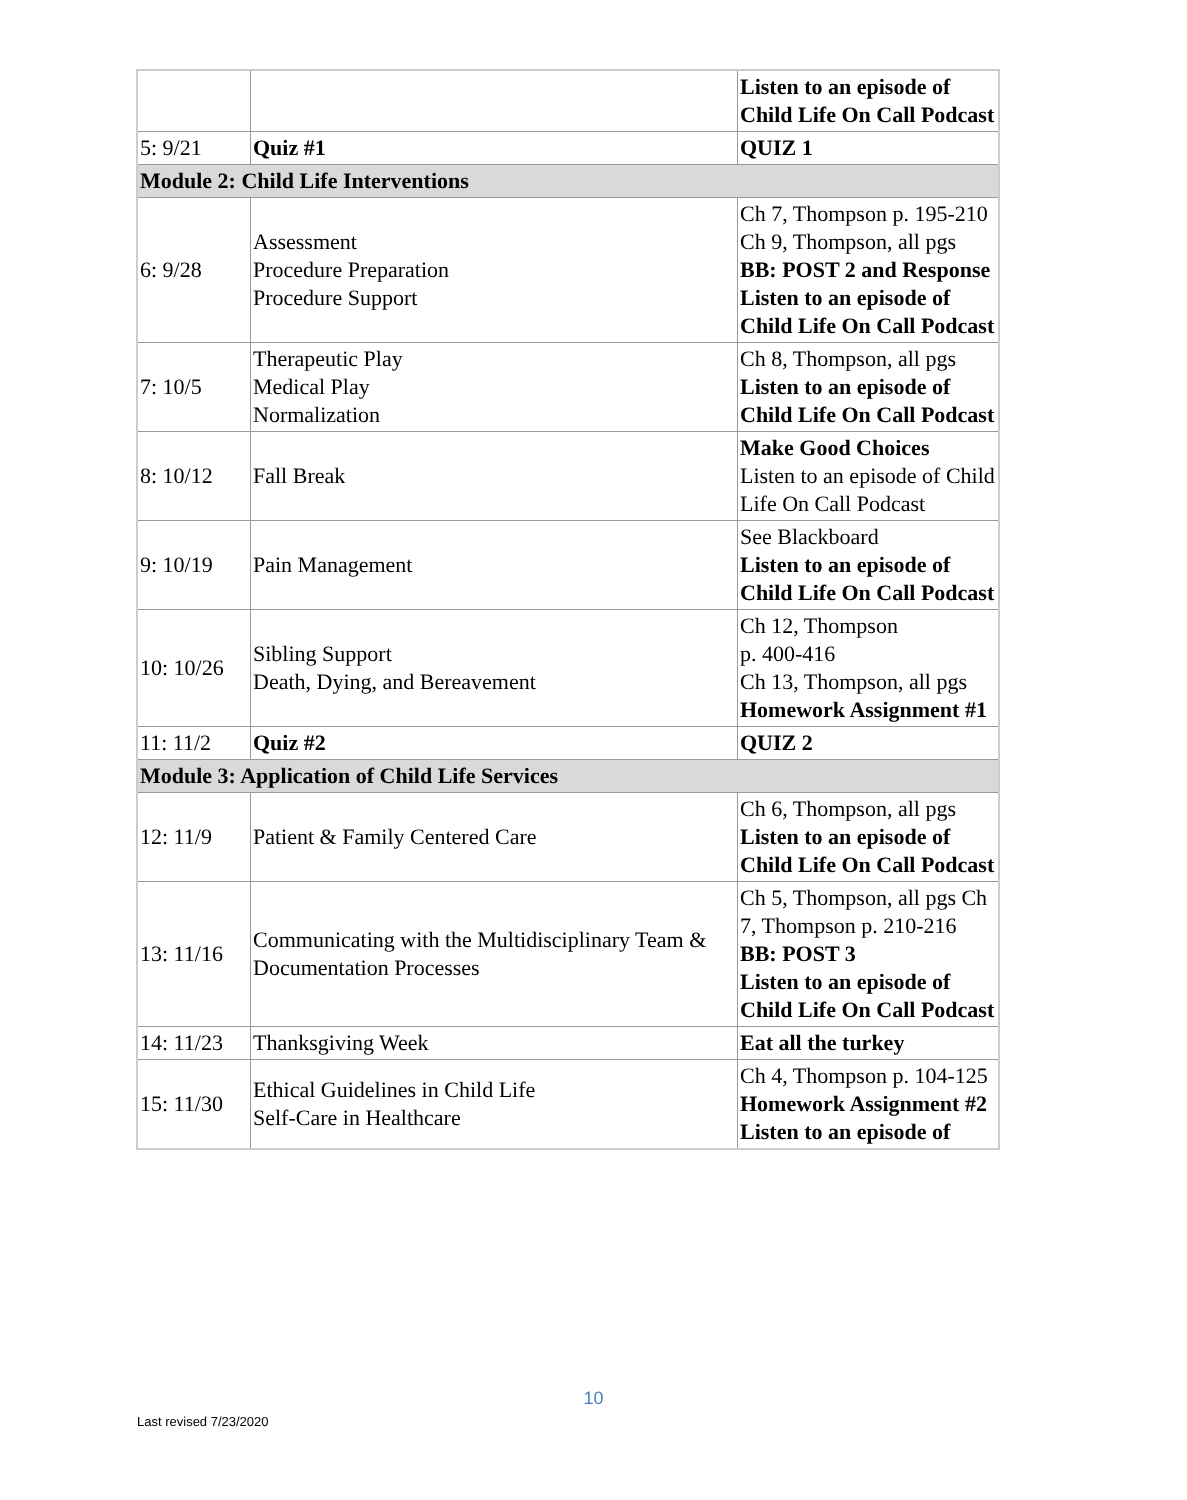| | | Listen to an episode of Child Life On Call Podcast |
| 5: 9/21 | Quiz #1 | QUIZ 1 |
| Module 2: Child Life Interventions | | |
| 6: 9/28 | Assessment Procedure Preparation Procedure Support | Ch 7, Thompson p. 195-210 Ch 9, Thompson, all pgs BB: POST 2 and Response Listen to an episode of Child Life On Call Podcast |
| 7: 10/5 | Therapeutic Play Medical Play Normalization | Ch 8, Thompson, all pgs Listen to an episode of Child Life On Call Podcast |
| 8: 10/12 | Fall Break | Make Good Choices Listen to an episode of Child Life On Call Podcast |
| 9: 10/19 | Pain Management | See Blackboard Listen to an episode of Child Life On Call Podcast |
| 10: 10/26 | Sibling Support Death, Dying, and Bereavement | Ch 12, Thompson p. 400-416 Ch 13, Thompson, all pgs Homework Assignment #1 |
| 11: 11/2 | Quiz #2 | QUIZ 2 |
| Module 3: Application of Child Life Services | | |
| 12: 11/9 | Patient & Family Centered Care | Ch 6, Thompson, all pgs Listen to an episode of Child Life On Call Podcast |
| 13: 11/16 | Communicating with the Multidisciplinary Team & Documentation Processes | Ch 5, Thompson, all pgs Ch 7, Thompson p. 210-216 BB: POST 3 Listen to an episode of Child Life On Call Podcast |
| 14: 11/23 | Thanksgiving Week | Eat all the turkey |
| 15: 11/30 | Ethical Guidelines in Child Life Self-Care in Healthcare | Ch 4, Thompson p. 104-125 Homework Assignment #2 Listen to an episode of |
10
Last revised 7/23/2020